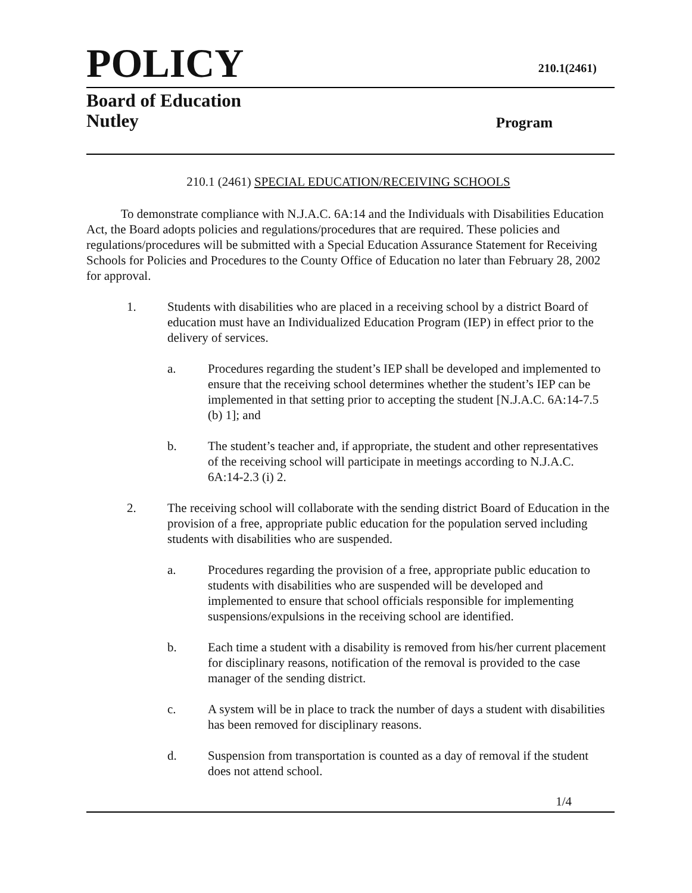POLICY
210.1(2461)
Board of Education
Nutley
Program
210.1 (2461) SPECIAL EDUCATION/RECEIVING SCHOOLS
To demonstrate compliance with N.J.A.C. 6A:14 and the Individuals with Disabilities Education Act, the Board adopts policies and regulations/procedures that are required. These policies and regulations/procedures will be submitted with a Special Education Assurance Statement for Receiving Schools for Policies and Procedures to the County Office of Education no later than February 28, 2002 for approval.
1. Students with disabilities who are placed in a receiving school by a district Board of education must have an Individualized Education Program (IEP) in effect prior to the delivery of services.
a. Procedures regarding the student’s IEP shall be developed and implemented to ensure that the receiving school determines whether the student’s IEP can be implemented in that setting prior to accepting the student [N.J.A.C. 6A:14-7.5 (b) 1]; and
b. The student’s teacher and, if appropriate, the student and other representatives of the receiving school will participate in meetings according to N.J.A.C. 6A:14-2.3 (i) 2.
2. The receiving school will collaborate with the sending district Board of Education in the provision of a free, appropriate public education for the population served including students with disabilities who are suspended.
a. Procedures regarding the provision of a free, appropriate public education to students with disabilities who are suspended will be developed and implemented to ensure that school officials responsible for implementing suspensions/expulsions in the receiving school are identified.
b. Each time a student with a disability is removed from his/her current placement for disciplinary reasons, notification of the removal is provided to the case manager of the sending district.
c. A system will be in place to track the number of days a student with disabilities has been removed for disciplinary reasons.
d. Suspension from transportation is counted as a day of removal if the student does not attend school.
1/4